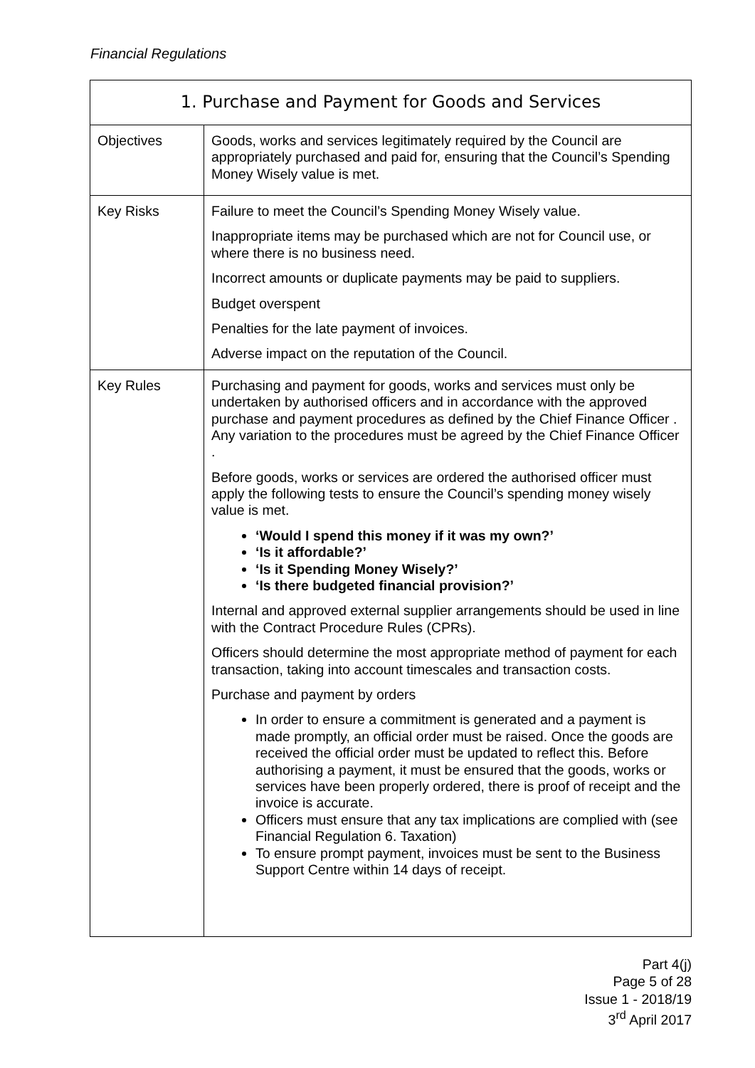Financial Regulations
| 1. Purchase and Payment for Goods and Services | |
| --- | --- |
| Objectives | Goods, works and services legitimately required by the Council are appropriately purchased and paid for, ensuring that the Council’s Spending Money Wisely value is met. |
| Key Risks | Failure to meet the Council’s Spending Money Wisely value. Inappropriate items may be purchased which are not for Council use, or where there is no business need. Incorrect amounts or duplicate payments may be paid to suppliers. Budget overspent Penalties for the late payment of invoices. Adverse impact on the reputation of the Council. |
| Key Rules | Purchasing and payment for goods, works and services must only be undertaken by authorised officers and in accordance with the approved purchase and payment procedures as defined by the Chief Finance Officer . Any variation to the procedures must be agreed by the Chief Finance Officer . Before goods, works or services are ordered the authorised officer must apply the following tests to ensure the Council’s spending money wisely value is met. ‘Would I spend this money if it was my own?’ ‘Is it affordable?’ ‘Is it Spending Money Wisely?’ ‘Is there budgeted financial provision?’ Internal and approved external supplier arrangements should be used in line with the Contract Procedure Rules (CPRs). Officers should determine the most appropriate method of payment for each transaction, taking into account timescales and transaction costs. Purchase and payment by orders In order to ensure a commitment is generated and a payment is made promptly, an official order must be raised. Once the goods are received the official order must be updated to reflect this. Before authorising a payment, it must be ensured that the goods, works or services have been properly ordered, there is proof of receipt and the invoice is accurate. Officers must ensure that any tax implications are complied with (see Financial Regulation 6. Taxation) To ensure prompt payment, invoices must be sent to the Business Support Centre within 14 days of receipt. |
Part 4(j)
Page 5 of 28
Issue 1 - 2018/19
3<sup>rd</sup> April 2017